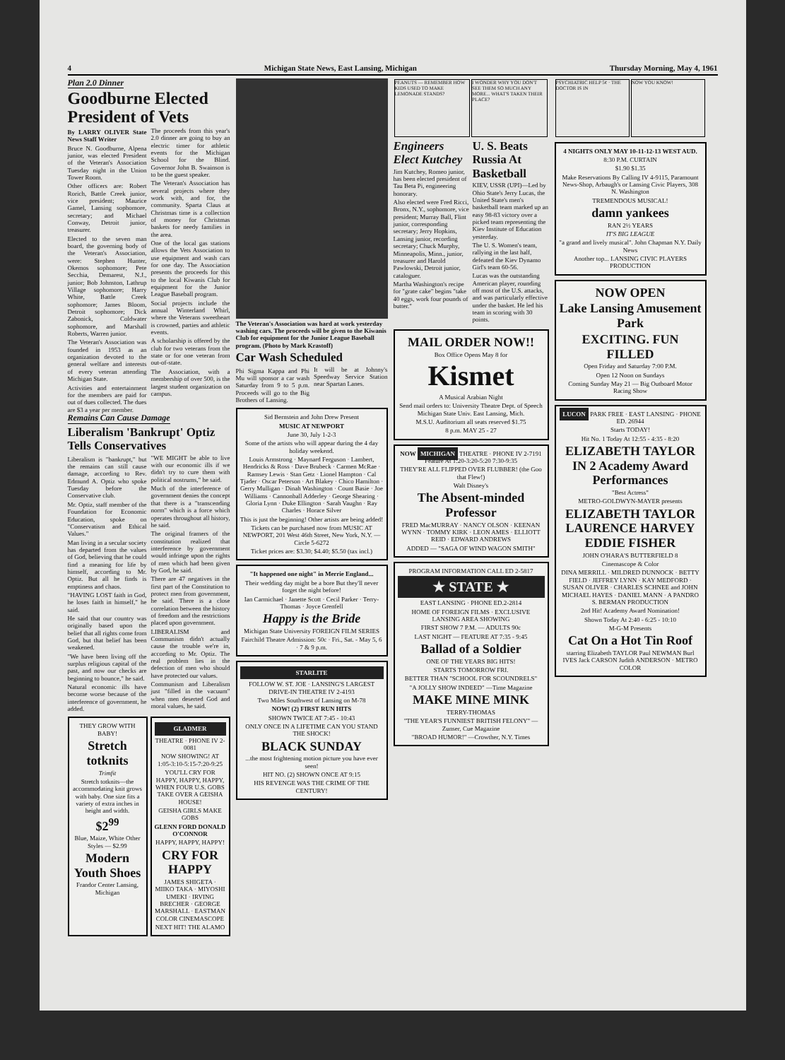4 Michigan State News, East Lansing, Michigan Thursday Morning, May 4, 1961
Plan 2.0 Dinner
Goodburne Elected President of Vets
By LARRY OLIVER State News Staff Writer
Bruce N. Goodburne, Alpena junior, was elected President of the Veteran's Association Tuesday night in the Union Tower Room.
Other officers are: Robert Rorich, Battle Creek junior, vice president; Maurice Gamel, Lansing sophomore, secretary; and Michael Conway, Detroit junior, treasurer.
Elected to the seven man board, the governing body of the Veteran's Association, were: Stephen Hunter, Okemos sophomore; Pete Secchia, Demarest, N.J., junior; Bob Johnston, Lathrup Village sophomore; Harry White, Battle Creek sophomore; James Bloom, Detroit sophomore; Dick Zabonick, Coldwater sophomore, and Marshall Roberts, Warren junior.
The Veteran's Association was founded in 1953 as an organization devoted to the general welfare and interests of every veteran attending Michigan State.
Activities and entertainment for the members are paid for out of dues collected. The dues are $3 a year per member.
The proceeds from this year's 2.0 dinner are going to buy an electric timer for athletic events for the Michigan School for the Blind. Governor John B. Swainson is to be the guest speaker.
The Veteran's Association has several projects where they work with, and for, the community. Sparta Claus at Christmas time is a collection of money for Christmas baskets for needy families in the area.
One of the local gas stations allows the Vets Association to use equipment and wash cars for one day. The Association presents the proceeds for this to the local Kiwanis Club for equipment for the Junior League Baseball program.
Social projects include the annual Winterland Whirl, where the Veterans sweetheart is crowned, parties and athletic events.
A scholarship is offered by the club for two veterans from the state or for one veteran from out-of-state.
The Association, with a membership of over 500, is the largest student organization on campus.
Remains Can Cause Damage
Liberalism 'Bankrupt' Optiz Tells Conservatives
Liberalism is "bankrupt," but the remains can still cause damage, according to Rev. Edmund A. Optiz who spoke Tuesday before the Conservative club.
Mr. Optiz, staff member of the Foundation for Economic Education, spoke on "Conservatism and Ethical Values."
Man living in a secular society has departed from the values of God, believing that he could find a meaning for life by himself, according to Mr. Optiz. But all he finds is emptiness and chaos.
"HAVING LOST faith in God, he loses faith in himself," he said.
He said that our country was originally based upon the belief that all rights come from God, but that belief has been weakened.
"We have been living off the surplus religious capital of the past, and now our checks are beginning to bounce," he said.
Natural economic ills have become worse because of the interference of government, he added.
"WE MIGHT be able to live with our economic ills if we didn't try to cure them with political nostrums," he said.
Much of the interference of government denies the concept that there is a "transcending norm" which is a force which operates throughout all history, he said.
The original framers of the constitution realized that interference by government would infringe upon the rights of men which had been given by God, he said.
There are 47 negatives in the first part of the Constitution to protect men from government, he said. There is a close correlation between the history of freedom and the restrictions placed upon government.
LIBERALISM and Communism didn't actually cause the trouble we're in, according to Mr. Optiz. The real problem lies in the defection of men who should have protected our values.
Communism and Liberalism just "filled in the vacuum" when men deserted God and moral values, he said.
THEY GROW WITH BABY!
Stretch totknits
Trimfit
Stretch totknits—the accommodating knit grows with baby. One size fits a variety of extra inches in height and width.
$2<sup>99</sup>
Blue, Maize, White Other Styles — $2.99
Modern Youth Shoes
Frandor Center Lansing, Michigan
GLADMER
THEATRE · PHONE IV 2-0081
NOW SHOWING! AT 1:05-3:10-5:15-7:20-9:25
YOU'LL CRY FOR HAPPY, HAPPY, HAPPY, WHEN FOUR U.S. GOBS TAKE OVER A GEISHA HOUSE!
GEISHA GIRLS MAKE GOBS
GLENN FORD DONALD O'CONNOR
HAPPY, HAPPY, HAPPY!
CRY FOR HAPPY
JAMES SHIGETA · MIIKO TAKA · MIYOSHI UMEKI · IRVING BRECHER · GEORGE MARSHALL · EASTMAN COLOR CINEMASCOPE
NEXT HIT! THE ALAMO
The Veteran's Association was hard at work yesterday washing cars. The proceeds will be given to the Kiwanis Club for equipment for the Junior League Baseball program. (Photo by Mark Krastoff)
Car Wash Scheduled
Phi Sigma Kappa and Phi Mu will sponsor a car wash Saturday from 9 to 5 p.m. Proceeds will go to the Big Brothers of Lansing.
It will be at Johnny's Speedway Service Station near Spartan Lanes.
Sid Bernstein and John Drew Present
MUSIC AT NEWPORT
June 30, July 1-2-3
Some of the artists who will appear during the 4 day holiday weekend.
Louis Armstrong · Maynard Ferguson · Lambert, Hendricks & Ross · Dave Brubeck · Carmen McRae · Ramsey Lewis · Stan Getz · Lionel Hampton · Cal Tjader · Oscar Peterson · Art Blakey · Chico Hamilton · Gerry Mulligan · Dinah Washington · Count Basie · Joe Williams · Cannonball Adderley · George Shearing · Gloria Lynn · Duke Ellington · Sarah Vaughn · Ray Charles · Horace Silver
This is just the beginning! Other artists are being added!
Tickets can be purchased now from MUSIC AT NEWPORT, 201 West 46th Street, New York, N.Y. — Circle 5-6272
Ticket prices are: $3.30; $4.40; $5.50 (tax incl.)
"It happened one night" in Merrie England...
Their wedding day might be a bore But they'll never forget the night before!
Ian Carmichael · Janette Scott · Cecil Parker · Terry-Thomas · Joyce Grenfell
Happy is the Bride
Michigan State University FOREIGN FILM SERIES
Fairchild Theatre Admission: 50c · Fri., Sat. - May 5, 6 · 7 & 9 p.m.
STARLITE
FOLLOW W. ST. JOE · LANSING'S LARGEST DRIVE-IN THEATRE IV 2-4193
Two Miles Southwest of Lansing on M-78
NOW! (2) FIRST RUN HITS
SHOWN TWICE AT 7:45 - 10:43
ONLY ONCE IN A LIFETIME CAN YOU STAND THE SHOCK!
BLACK SUNDAY
...the most frightening motion picture you have ever seen!
HIT NO. (2) SHOWN ONCE AT 9:15
HIS REVENGE WAS THE CRIME OF THE CENTURY!
PEANUTS — REMEMBER HOW KIDS USED TO MAKE LEMONADE STANDS?I WONDER WHY YOU DON'T SEE THEM SO MUCH ANY MORE... WHAT'S TAKEN THEIR PLACE?
Engineers Elect Kutchey
Jim Kutchey, Romeo junior, has been elected president of Tau Beta Pi, engineering honorary.
Also elected were Fred Ricci, Bronx, N.Y., sophomore, vice president; Murray Ball, Flint junior, corresponding secretary; Jerry Hopkins, Lansing junior, recording secretary; Chuck Murphy, Minneapolis, Minn., junior, treasurer and Harold Pawlowski, Detroit junior, cataloguer.
Martha Washington's recipe for "grate cake" begins "take 40 eggs, work four pounds of butter."
U. S. Beats Russia At Basketball
KIEV, USSR (UPI)—Led by Ohio State's Jerry Lucas, the United State's men's basketball team marked up an easy 98-83 victory over a picked team representing the Kiev Institute of Education yesterday.
The U. S. Women's team, rallying in the last half, defeated the Kiev Dynamo Girl's team 60-56.
Lucas was the outstanding American player, rounding off most of the U.S. attacks, and was particularly effective under the basket. He led his team in scoring with 30 points.
MAIL ORDER NOW!!
Box Office Opens May 8 for
Kismet
A Musical Arabian Night
Send mail orders to: University Theatre Dept. of Speech Michigan State Univ. East Lansing, Mich.
M.S.U. Auditorium all seats reserved $1.75
8 p.m. MAY 25 - 27
NOW MICHIGAN THEATRE · PHONE IV 2-7191 Feature At 1:20-3:20-5:20 7:30-9:35
THEY'RE ALL FLIPPED OVER FLUBBER! (the Goo that Flew!)
Walt Disney's
The Absent-minded Professor
FRED MacMURRAY · NANCY OLSON · KEENAN WYNN · TOMMY KIRK · LEON AMES · ELLIOTT REID · EDWARD ANDREWS
ADDED — "SAGA OF WIND WAGON SMITH"
PROGRAM INFORMATION CALL ED 2-5817
★ STATE ★
EAST LANSING · PHONE ED.2-2814
HOME OF FOREIGN FILMS · EXCLUSIVE LANSING AREA SHOWING
FIRST SHOW 7 P.M. — ADULTS 90c
LAST NIGHT — FEATURE AT 7:35 - 9:45
Ballad of a Soldier
ONE OF THE YEARS BIG HITS!
STARTS TOMORROW FRI.
BETTER THAN "SCHOOL FOR SCOUNDRELS"
"A JOLLY SHOW INDEED" —Time Magazine
MAKE MINE MINK
TERRY-THOMAS
"THE YEAR'S FUNNIEST BRITISH FELONY" —Zunser, Cue Magazine
"BROAD HUMOR!" —Crowther, N.Y. Times
PSYCHIATRIC HELP 5¢ · THE DOCTOR IS IN NOW YOU KNOW!
4 NIGHTS ONLY MAY 10-11-12-13 WEST AUD.
8:30 P.M. CURTAIN
$1.90 $1.35
Make Reservations By Calling IV 4-9115, Paramount News-Shop, Arbaugh's or Lansing Civic Players, 308 N. Washington
TREMENDOUS MUSICAL!
damn yankees
RAN 2½ YEARS
IT'S BIG LEAGUE
"a grand and lively musical". John Chapman N.Y. Daily News
Another top... LANSING CIVIC PLAYERS PRODUCTION
NOW OPEN
Lake Lansing Amusement Park
EXCITING. FUN FILLED
Open Friday and Saturday 7:00 P.M.
Open 12 Noon on Sundays
Coming Sunday May 21 — Big Outboard Motor Racing Show
LUCON PARK FREE · EAST LANSING · PHONE ED. 26944
Starts TODAY!
Hit No. 1 Today At 12:55 - 4:35 - 8:20
ELIZABETH TAYLOR IN 2 Academy Award Performances
"Best Actress"
METRO-GOLDWYN-MAYER presents
ELIZABETH TAYLOR LAURENCE HARVEY EDDIE FISHER
JOHN O'HARA'S BUTTERFIELD 8
Cinemascope & Color
DINA MERRILL · MILDRED DUNNOCK · BETTY FIELD · JEFFREY LYNN · KAY MEDFORD · SUSAN OLIVER · CHARLES SCHNEE and JOHN MICHAEL HAYES · DANIEL MANN · A PANDRO S. BERMAN PRODUCTION
2nd Hit! Academy Award Nomination!
Shown Today At 2:40 - 6:25 - 10:10
M-G-M Presents
Cat On a Hot Tin Roof
starring Elizabeth TAYLOR Paul NEWMAN Burl IVES Jack CARSON Judith ANDERSON · METRO COLOR